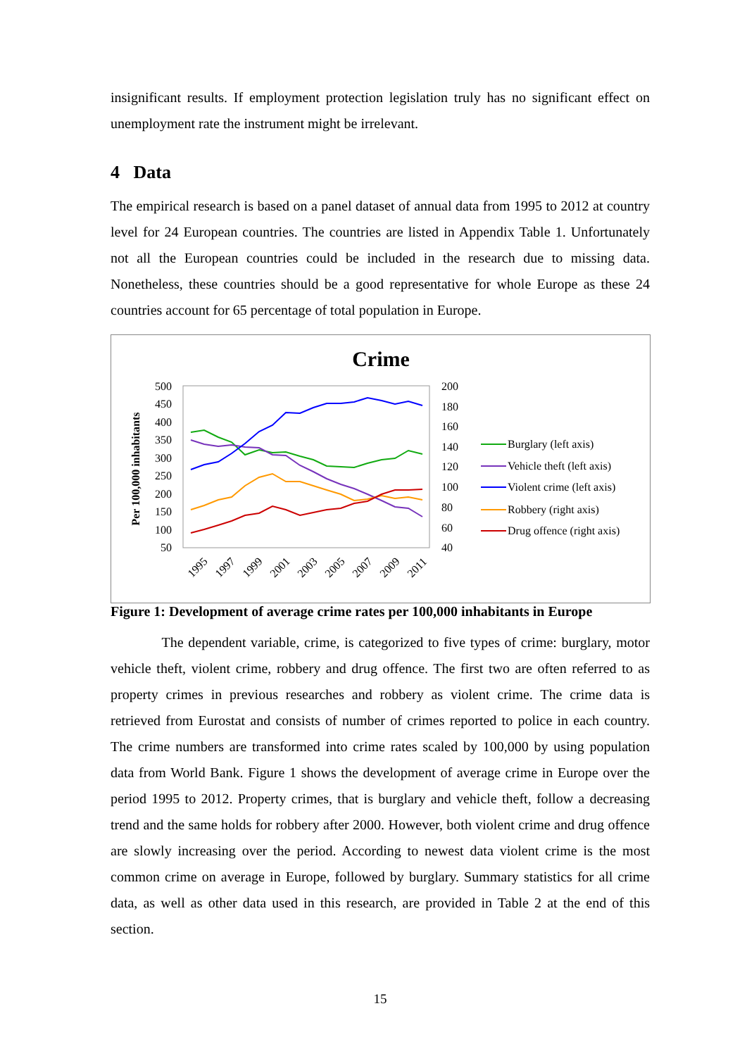insignificant results. If employment protection legislation truly has no significant effect on unemployment rate the instrument might be irrelevant.
4 Data
The empirical research is based on a panel dataset of annual data from 1995 to 2012 at country level for 24 European countries. The countries are listed in Appendix Table 1. Unfortunately not all the European countries could be included in the research due to missing data. Nonetheless, these countries should be a good representative for whole Europe as these 24 countries account for 65 percentage of total population in Europe.
Crime
Per 100,000 inhabitants
500
450
400
350
300
250
200
150
100
50
200
180
160
140
120
100
80
60
40
1995
1997
1999
2001
2003
2005
2007
2009
2011
Burglary (left axis)
Vehicle theft (left axis)
Violent crime (left axis)
Robbery (right axis)
Drug offence (right axis)
Figure 1: Development of average crime rates per 100,000 inhabitants in Europe
The dependent variable, crime, is categorized to five types of crime: burglary, motor vehicle theft, violent crime, robbery and drug offence. The first two are often referred to as property crimes in previous researches and robbery as violent crime. The crime data is retrieved from Eurostat and consists of number of crimes reported to police in each country. The crime numbers are transformed into crime rates scaled by 100,000 by using population data from World Bank. Figure 1 shows the development of average crime in Europe over the period 1995 to 2012. Property crimes, that is burglary and vehicle theft, follow a decreasing trend and the same holds for robbery after 2000. However, both violent crime and drug offence are slowly increasing over the period. According to newest data violent crime is the most common crime on average in Europe, followed by burglary. Summary statistics for all crime data, as well as other data used in this research, are provided in Table 2 at the end of this section.
15